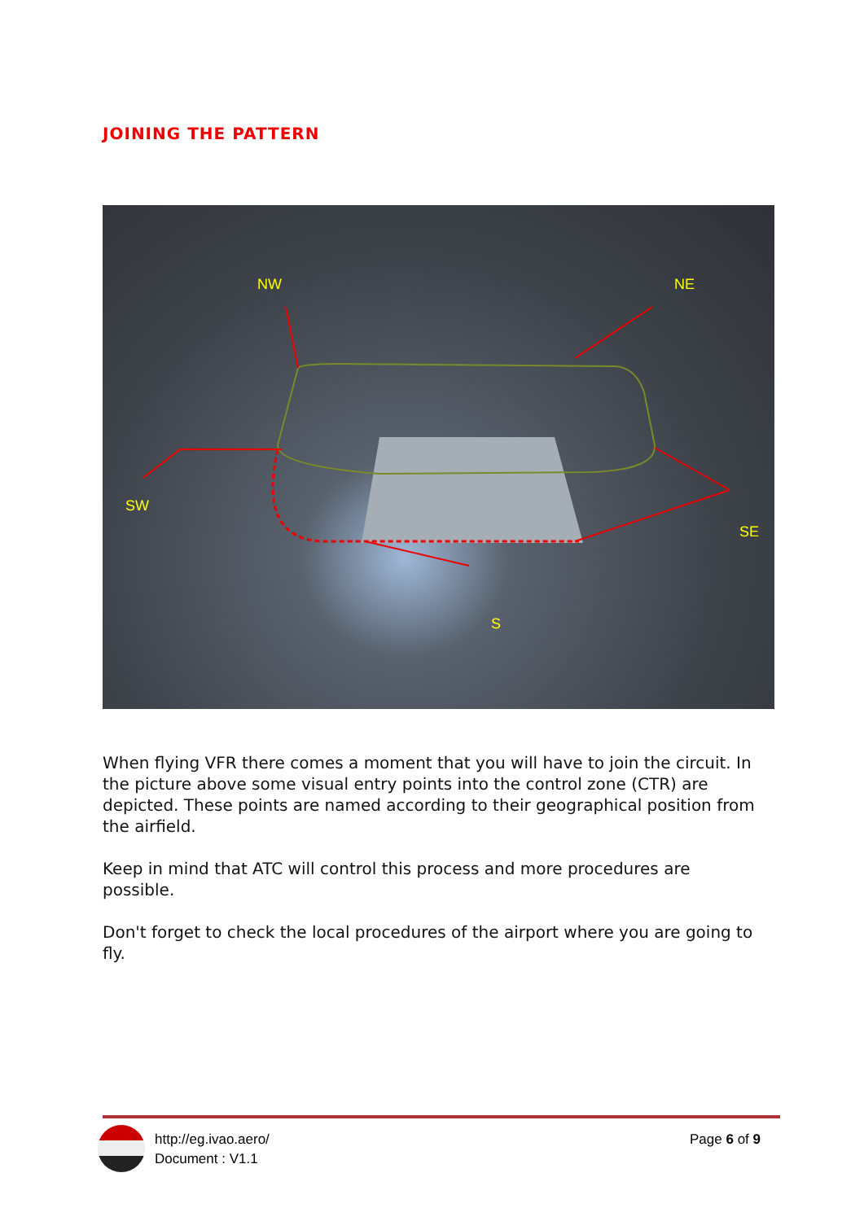JOINING THE PATTERN
NW
NE
SW
SE
S
When flying VFR there comes a moment that you will have to join the circuit. In the picture above some visual entry points into the control zone (CTR) are depicted. These points are named according to their geographical position from the airfield.
Keep in mind that ATC will control this process and more procedures are possible.
Don't forget to check the local procedures of the airport where you are going to fly.
http://eg.ivao.aero/
Document : V1.1
Page 6 of 9